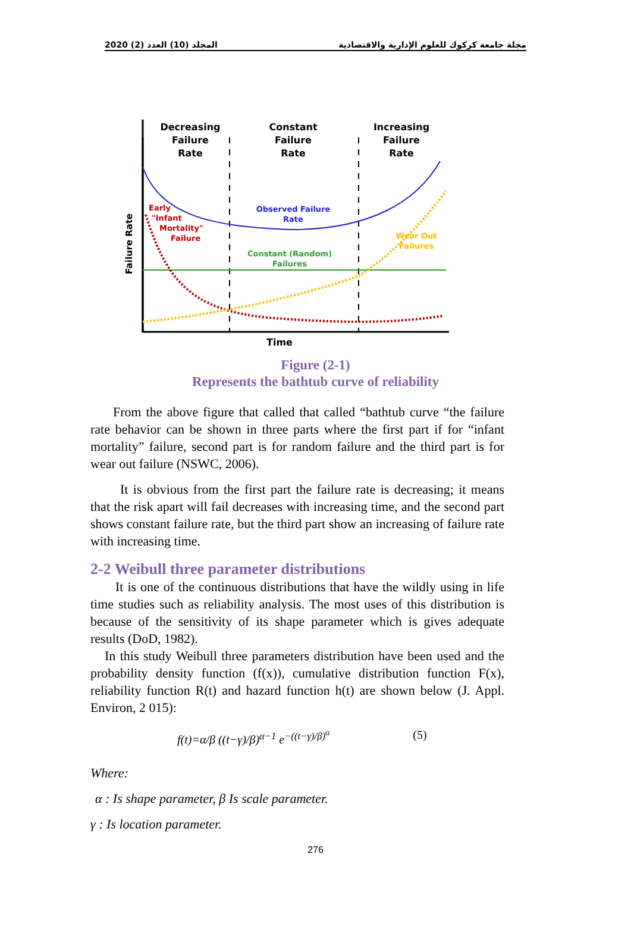المجلد (10) العدد (2) 2020 مجلة جامعة كركوك للعلوم الإدارية والاقتصادية
Decreasing
Failure
Rate
Constant
Failure
Rate
Increasing
Failure
Rate
Failure Rate
Observed Failure
Rate
Early
"Infant
Mortality"
Failure
Constant (Random)
Failures
Wear Out
Failures
Time
Figure (2-1)
Represents the bathtub curve of reliability
From the above figure that called that called “bathtub curve “the failure rate behavior can be shown in three parts where the first part if for “infant mortality” failure, second part is for random failure and the third part is for wear out failure (NSWC, 2006).
It is obvious from the first part the failure rate is decreasing; it means that the risk apart will fail decreases with increasing time, and the second part shows constant failure rate, but the third part show an increasing of failure rate with increasing time.
2-2 Weibull three parameter distributions
It is one of the continuous distributions that have the wildly using in life time studies such as reliability analysis. The most uses of this distribution is because of the sensitivity of its shape parameter which is gives adequate results (DoD, 1982).
In this study Weibull three parameters distribution have been used and the probability density function (f(x)), cumulative distribution function F(x), reliability function R(t) and hazard function h(t) are shown below (J. Appl. Environ, 2 015):
f(t)=α/β ((t−γ)/β)<sup>α−1</sup> e<sup>−((t−γ)/β)<sup>α</sup></sup> (5)
Where:
α : Is shape parameter, β Is scale parameter.
γ : Is location parameter.
276